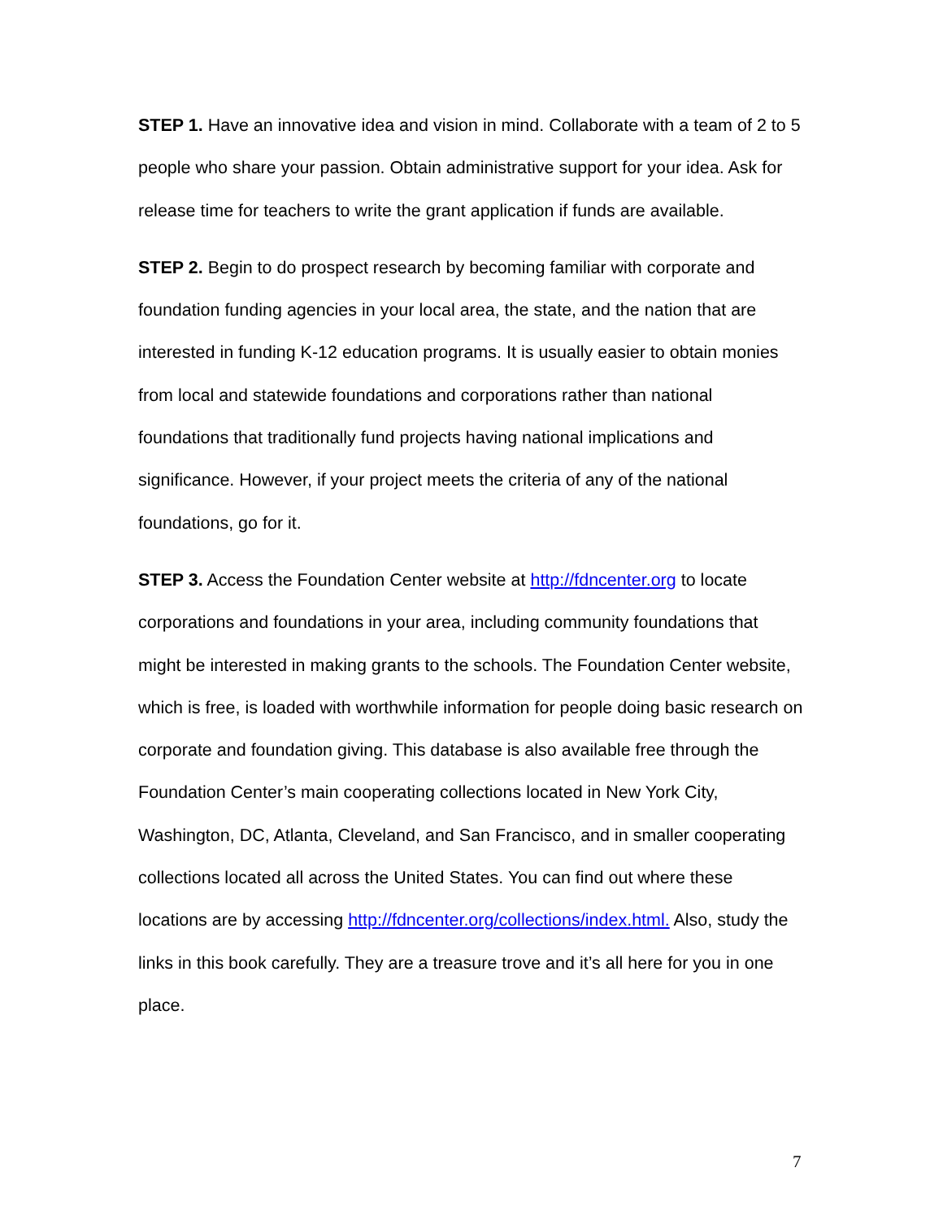STEP 1. Have an innovative idea and vision in mind. Collaborate with a team of 2 to 5 people who share your passion. Obtain administrative support for your idea. Ask for release time for teachers to write the grant application if funds are available.
STEP 2. Begin to do prospect research by becoming familiar with corporate and foundation funding agencies in your local area, the state, and the nation that are interested in funding K-12 education programs. It is usually easier to obtain monies from local and statewide foundations and corporations rather than national foundations that traditionally fund projects having national implications and significance. However, if your project meets the criteria of any of the national foundations, go for it.
STEP 3. Access the Foundation Center website at http://fdncenter.org to locate corporations and foundations in your area, including community foundations that might be interested in making grants to the schools. The Foundation Center website, which is free, is loaded with worthwhile information for people doing basic research on corporate and foundation giving. This database is also available free through the Foundation Center’s main cooperating collections located in New York City, Washington, DC, Atlanta, Cleveland, and San Francisco, and in smaller cooperating collections located all across the United States. You can find out where these locations are by accessing http://fdncenter.org/collections/index.html. Also, study the links in this book carefully. They are a treasure trove and it’s all here for you in one place.
7